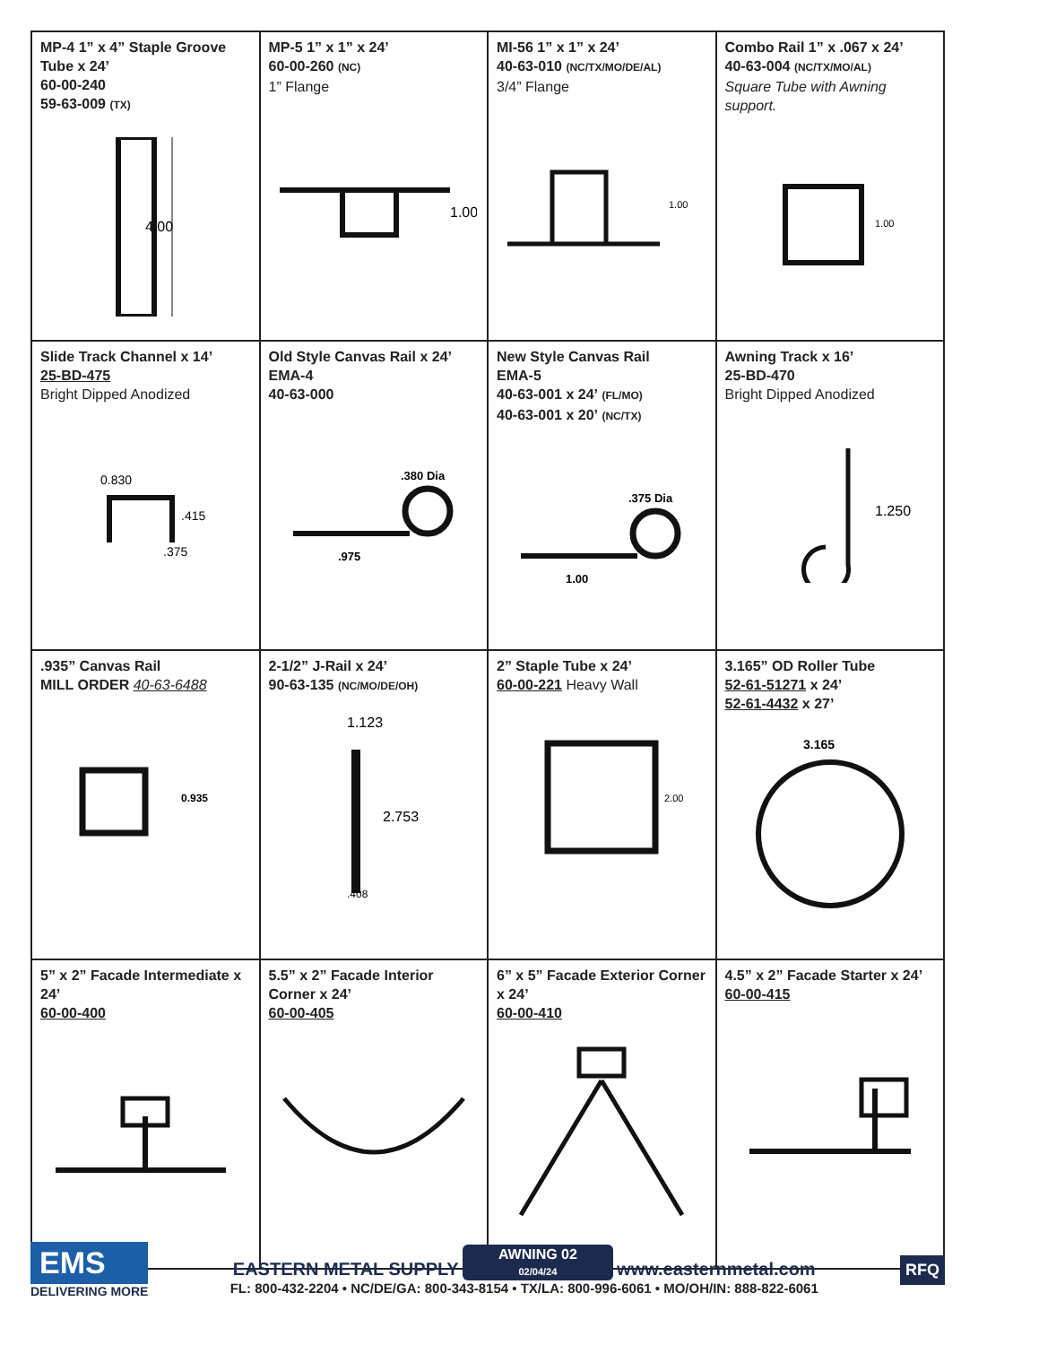| MP-4 1” x 4” Staple Groove Tube x 24’ 60-00-240 59-63-009 (TX) 4.00 | MP-5 1” x 1” x 24’ 60-00-260 (NC) 1” Flange 1.00 | MI-56 1” x 1” x 24’ 40-63-010 (NC/TX/MO/DE/AL) 3/4” Flange 1.00 | Combo Rail 1” x .067 x 24’ 40-63-004 (NC/TX/MO/AL) Square Tube with Awning support. 1.00 |
| Slide Track Channel x 14’ 25-BD-475 Bright Dipped Anodized 0.830 .415 .375 | Old Style Canvas Rail x 24’ EMA-4 40-63-000 .380 Dia .975 | New Style Canvas Rail EMA-5 40-63-001 x 24’ (FL/MO) 40-63-001 x 20’ (NC/TX) .375 Dia 1.00 | Awning Track x 16’ 25-BD-470 Bright Dipped Anodized 1.250 |
| .935” Canvas Rail MILL ORDER 40-63-6488 0.935 | 2-1/2” J-Rail x 24’ 90-63-135 (NC/MO/DE/OH) 1.123 2.753 .408 | 2” Staple Tube x 24’ 60-00-221 Heavy Wall 2.00 | 3.165” OD Roller Tube 52-61-51271 x 24’ 52-61-4432 x 27’ 3.165 |
| 5” x 2” Facade Intermediate x 24’ 60-00-400 | 5.5” x 2” Facade Interior Corner x 24’ 60-00-405 | 6” x 5” Facade Exterior Corner x 24’ 60-00-410 | 4.5” x 2” Facade Starter x 24’ 60-00-415 |
EMS
DELIVERING MORE
EASTERN METAL SUPPLY AWNING 02
02/04/24 www.easternmetal.com
FL: 800-432-2204 • NC/DE/GA: 800-343-8154 • TX/LA: 800-996-6061 • MO/OH/IN: 888-822-6061
RFQ